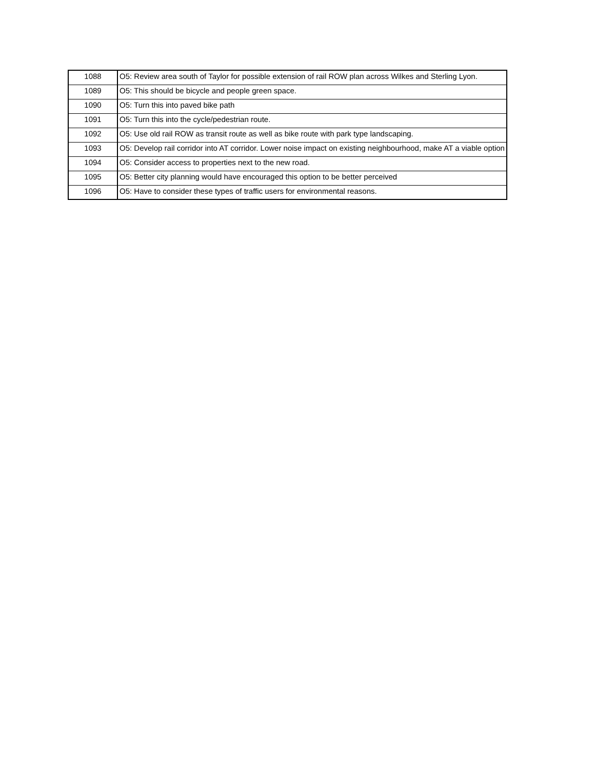| 1088 | O5: Review area south of Taylor for possible extension of rail ROW plan across Wilkes and Sterling Lyon. |
| 1089 | O5: This should be bicycle and people green space. |
| 1090 | O5: Turn this into paved bike path |
| 1091 | O5: Turn this into the cycle/pedestrian route. |
| 1092 | O5: Use old rail ROW as transit route as well as bike route with park type landscaping. |
| 1093 | O5: Develop rail corridor into AT corridor. Lower noise impact on existing neighbourhood, make AT a viable option |
| 1094 | O5: Consider access to properties next to the new road. |
| 1095 | O5: Better city planning would have encouraged this option to be better perceived |
| 1096 | O5: Have to consider these types of traffic users for environmental reasons. |